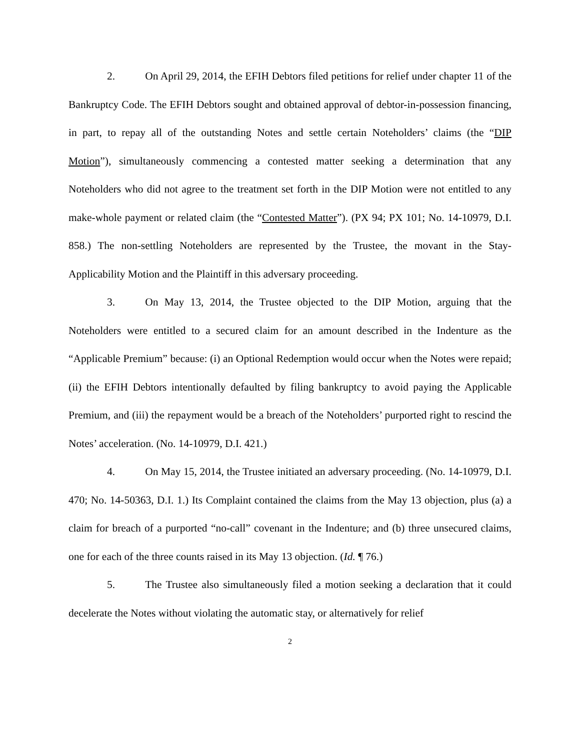2. On April 29, 2014, the EFIH Debtors filed petitions for relief under chapter 11 of the Bankruptcy Code. The EFIH Debtors sought and obtained approval of debtor-in-possession financing, in part, to repay all of the outstanding Notes and settle certain Noteholders’ claims (the “DIP Motion”), simultaneously commencing a contested matter seeking a determination that any Noteholders who did not agree to the treatment set forth in the DIP Motion were not entitled to any make-whole payment or related claim (the “Contested Matter”). (PX 94; PX 101; No. 14-10979, D.I. 858.) The non-settling Noteholders are represented by the Trustee, the movant in the Stay-Applicability Motion and the Plaintiff in this adversary proceeding.
3. On May 13, 2014, the Trustee objected to the DIP Motion, arguing that the Noteholders were entitled to a secured claim for an amount described in the Indenture as the “Applicable Premium” because: (i) an Optional Redemption would occur when the Notes were repaid; (ii) the EFIH Debtors intentionally defaulted by filing bankruptcy to avoid paying the Applicable Premium, and (iii) the repayment would be a breach of the Noteholders’ purported right to rescind the Notes’ acceleration. (No. 14-10979, D.I. 421.)
4. On May 15, 2014, the Trustee initiated an adversary proceeding. (No. 14-10979, D.I. 470; No. 14-50363, D.I. 1.) Its Complaint contained the claims from the May 13 objection, plus (a) a claim for breach of a purported “no-call” covenant in the Indenture; and (b) three unsecured claims, one for each of the three counts raised in its May 13 objection. (Id. ¶ 76.)
5. The Trustee also simultaneously filed a motion seeking a declaration that it could decelerate the Notes without violating the automatic stay, or alternatively for relief
2